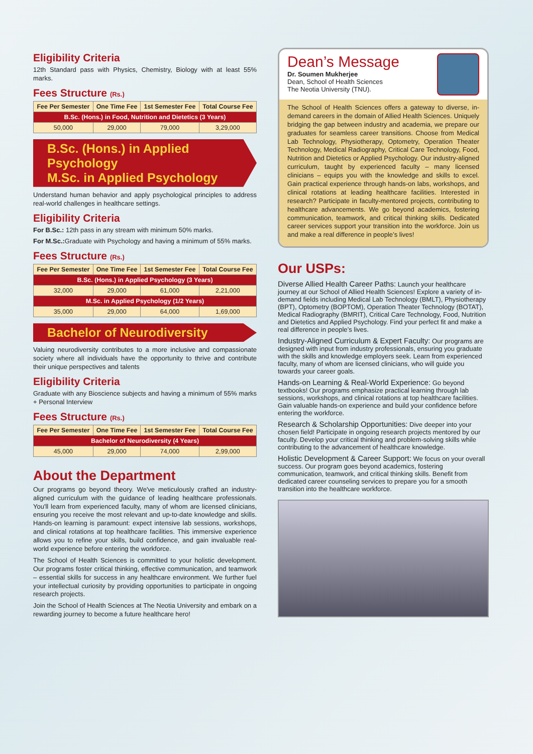Eligibility Criteria
12th Standard pass with Physics, Chemistry, Biology with at least 55% marks.
Fees Structure (Rs.)
| Fee Per Semester | One Time Fee | 1st Semester Fee | Total Course Fee |
| --- | --- | --- | --- |
| B.Sc. (Hons.) in Food, Nutrition and Dietetics (3 Years) | | | |
| 50,000 | 29,000 | 79,000 | 3,29,000 |
B.Sc. (Hons.) in Applied Psychology
M.Sc. in Applied Psychology
Understand human behavior and apply psychological principles to address real-world challenges in healthcare settings.
Eligibility Criteria
For B.Sc.: 12th pass in any stream with minimum 50% marks.
For M.Sc.: Graduate with Psychology and having a minimum of 55% marks.
Fees Structure (Rs.)
| Fee Per Semester | One Time Fee | 1st Semester Fee | Total Course Fee |
| --- | --- | --- | --- |
| B.Sc. (Hons.) in Applied Psychology (3 Years) | | | |
| 32,000 | 29,000 | 61,000 | 2,21,000 |
| M.Sc. in Applied Psychology (1/2 Years) | | | |
| 35,000 | 29,000 | 64,000 | 1,69,000 |
Bachelor of Neurodiversity
Valuing neurodiversity contributes to a more inclusive and compassionate society where all individuals have the opportunity to thrive and contribute their unique perspectives and talents
Eligibility Criteria
Graduate with any Bioscience subjects and having a minimum of 55% marks + Personal Interview
Fees Structure (Rs.)
| Fee Per Semester | One Time Fee | 1st Semester Fee | Total Course Fee |
| --- | --- | --- | --- |
| Bachelor of Neurodiversity (4 Years) | | | |
| 45,000 | 29,000 | 74,000 | 2,99,000 |
About the Department
Our programs go beyond theory. We've meticulously crafted an industry-aligned curriculum with the guidance of leading healthcare professionals. You'll learn from experienced faculty, many of whom are licensed clinicians, ensuring you receive the most relevant and up-to-date knowledge and skills. Hands-on learning is paramount: expect intensive lab sessions, workshops, and clinical rotations at top healthcare facilities. This immersive experience allows you to refine your skills, build confidence, and gain invaluable real-world experience before entering the workforce.
The School of Health Sciences is committed to your holistic development. Our programs foster critical thinking, effective communication, and teamwork – essential skills for success in any healthcare environment. We further fuel your intellectual curiosity by providing opportunities to participate in ongoing research projects.
Join the School of Health Sciences at The Neotia University and embark on a rewarding journey to become a future healthcare hero!
Dean’s Message
Dr. Soumen Mukherjee
Dean, School of Health Sciences
The Neotia University (TNU).
The School of Health Sciences offers a gateway to diverse, in-demand careers in the domain of Allied Health Sciences. Uniquely bridging the gap between industry and academia, we prepare our graduates for seamless career transitions. Choose from Medical Lab Technology, Physiotherapy, Optometry, Operation Theater Technology, Medical Radiography, Critical Care Technology, Food, Nutrition and Dietetics or Applied Psychology. Our industry-aligned curriculum, taught by experienced faculty – many licensed clinicians – equips you with the knowledge and skills to excel. Gain practical experience through hands-on labs, workshops, and clinical rotations at leading healthcare facilities. Interested in research? Participate in faculty-mentored projects, contributing to healthcare advancements. We go beyond academics, fostering communication, teamwork, and critical thinking skills. Dedicated career services support your transition into the workforce. Join us and make a real difference in people’s lives!
Our USPs:
Diverse Allied Health Career Paths:
Launch your healthcare journey at our School of Allied Health Sciences! Explore a variety of in-demand fields including Medical Lab Technology (BMLT), Physiotherapy (BPT), Optometry (BOPTOM), Operation Theater Technology (BOTAT), Medical Radiography (BMRIT), Critical Care Technology, Food, Nutrition and Dietetics and Applied Psychology. Find your perfect fit and make a real difference in people’s lives.
Industry-Aligned Curriculum & Expert Faculty:
Our programs are designed with input from industry professionals, ensuring you graduate with the skills and knowledge employers seek. Learn from experienced faculty, many of whom are licensed clinicians, who will guide you towards your career goals.
Hands-on Learning & Real-World Experience:
Go beyond textbooks! Our programs emphasize practical learning through lab sessions, workshops, and clinical rotations at top healthcare facilities. Gain valuable hands-on experience and build your confidence before entering the workforce.
Research & Scholarship Opportunities:
Dive deeper into your chosen field! Participate in ongoing research projects mentored by our faculty. Develop your critical thinking and problem-solving skills while contributing to the advancement of healthcare knowledge.
Holistic Development & Career Support:
We focus on your overall success. Our program goes beyond academics, fostering communication, teamwork, and critical thinking skills. Benefit from dedicated career counseling services to prepare you for a smooth transition into the healthcare workforce.